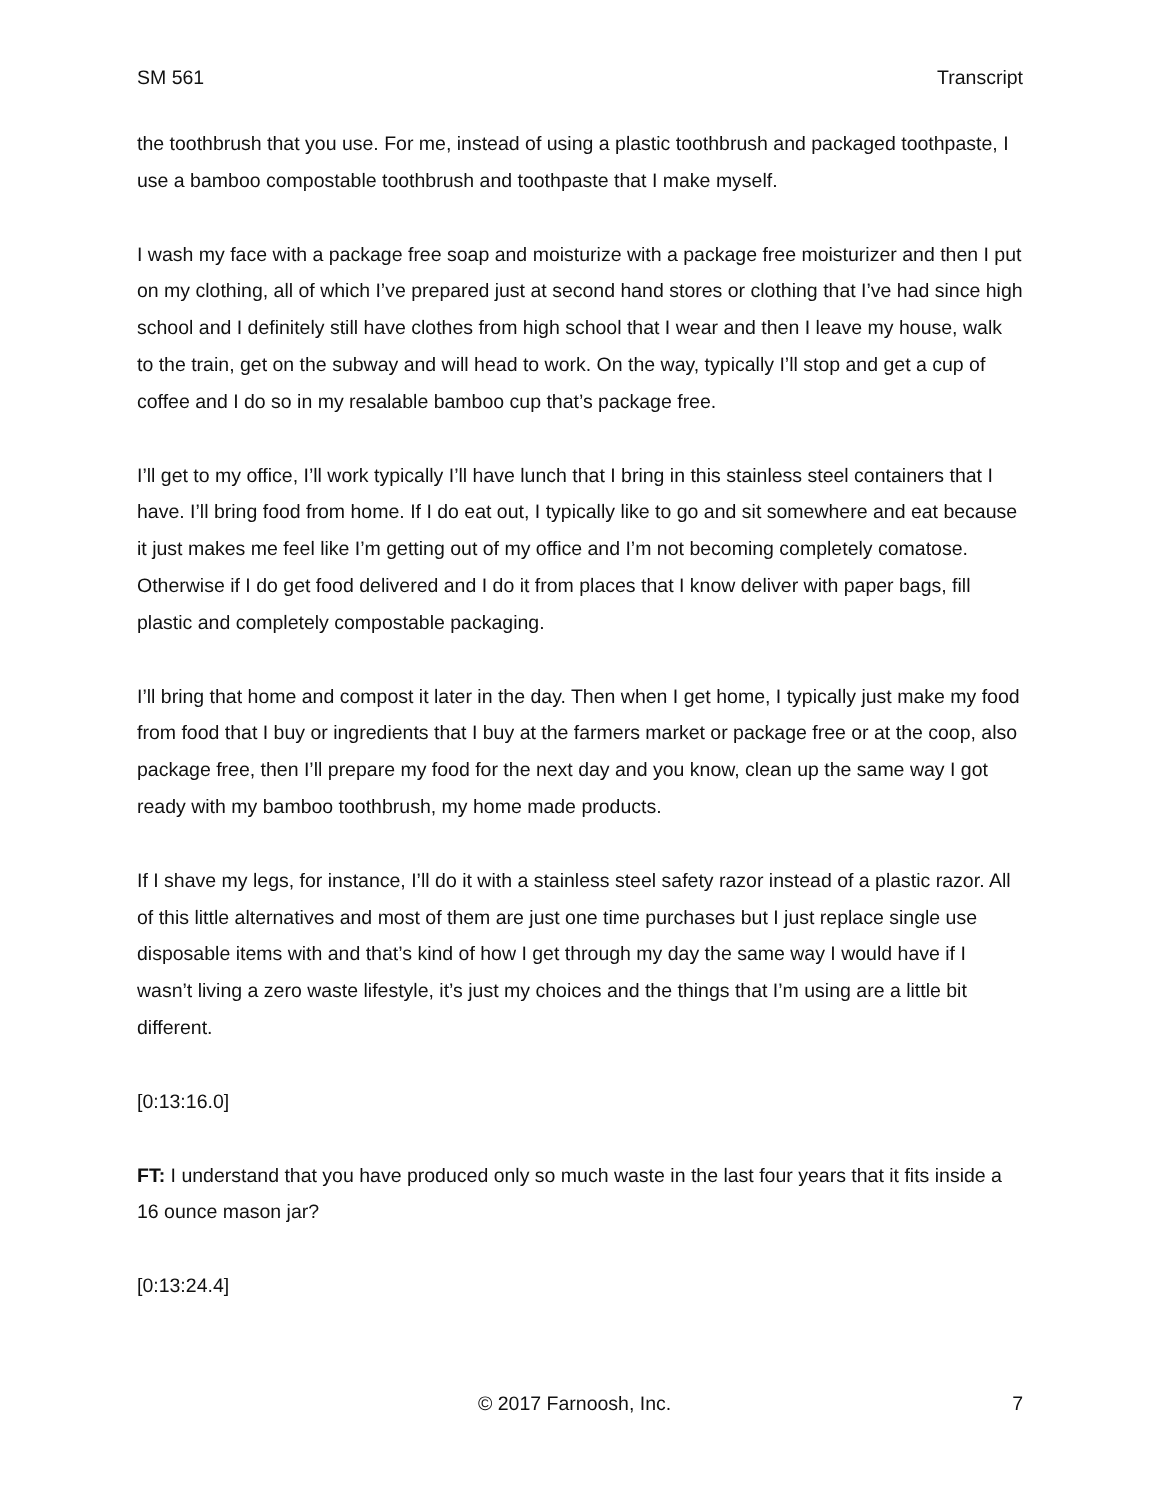SM 561 Transcript
the toothbrush that you use. For me, instead of using a plastic toothbrush and packaged toothpaste, I use a bamboo compostable toothbrush and toothpaste that I make myself.
I wash my face with a package free soap and moisturize with a package free moisturizer and then I put on my clothing, all of which I’ve prepared just at second hand stores or clothing that I’ve had since high school and I definitely still have clothes from high school that I wear and then I leave my house, walk to the train, get on the subway and will head to work. On the way, typically I’ll stop and get a cup of coffee and I do so in my resalable bamboo cup that’s package free.
I’ll get to my office, I’ll work typically I’ll have lunch that I bring in this stainless steel containers that I have. I’ll bring food from home. If I do eat out, I typically like to go and sit somewhere and eat because it just makes me feel like I’m getting out of my office and I’m not becoming completely comatose. Otherwise if I do get food delivered and I do it from places that I know deliver with paper bags, fill plastic and completely compostable packaging.
I’ll bring that home and compost it later in the day. Then when I get home, I typically just make my food from food that I buy or ingredients that I buy at the farmers market or package free or at the coop, also package free, then I’ll prepare my food for the next day and you know, clean up the same way I got ready with my bamboo toothbrush, my home made products.
If I shave my legs, for instance, I’ll do it with a stainless steel safety razor instead of a plastic razor. All of this little alternatives and most of them are just one time purchases but I just replace single use disposable items with and that’s kind of how I get through my day the same way I would have if I wasn’t living a zero waste lifestyle, it’s just my choices and the things that I’m using are a little bit different.
[0:13:16.0]
FT: I understand that you have produced only so much waste in the last four years that it fits inside a 16 ounce mason jar?
[0:13:24.4]
© 2017 Farnoosh, Inc. 7